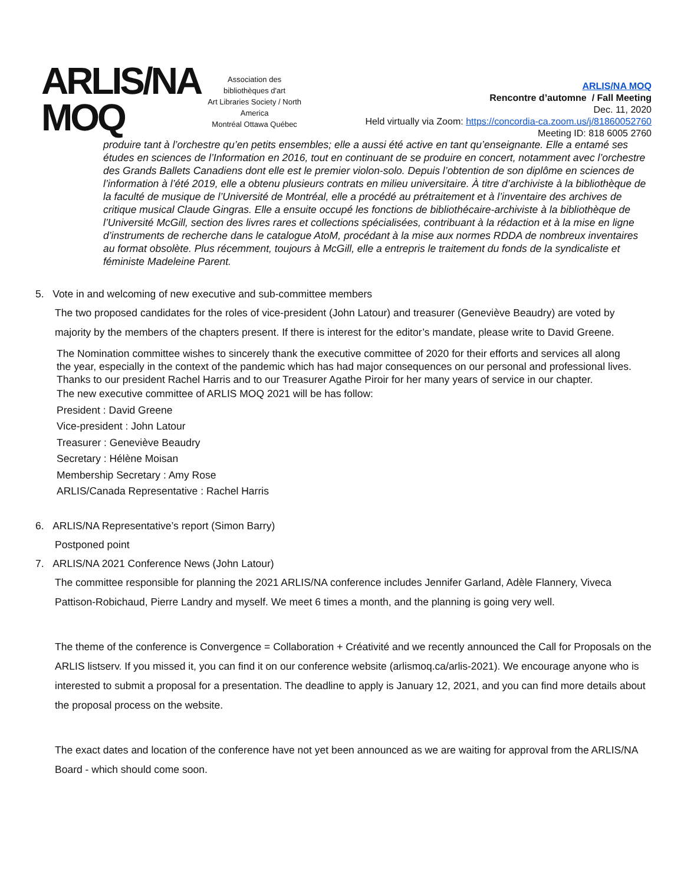ARLIS/NA
MOQ
Association des bibliothèques d'art
Art Libraries Society / North America
Montréal Ottawa Québec
ARLIS/NA MOQ
Rencontre d’automne / Fall Meeting
Dec. 11, 2020
Held virtually via Zoom: https://concordia-ca.zoom.us/j/81860052760
Meeting ID: 818 6005 2760
produire tant à l’orchestre qu’en petits ensembles; elle a aussi été active en tant qu’enseignante. Elle a entamé ses études en sciences de l’Information en 2016, tout en continuant de se produire en concert, notamment avec l’orchestre des Grands Ballets Canadiens dont elle est le premier violon-solo. Depuis l’obtention de son diplôme en sciences de l’information à l’été 2019, elle a obtenu plusieurs contrats en milieu universitaire. À titre d’archiviste à la bibliothèque de la faculté de musique de l’Université de Montréal, elle a procédé au prétraitement et à l’inventaire des archives de critique musical Claude Gingras. Elle a ensuite occupé les fonctions de bibliothécaire-archiviste à la bibliothèque de l’Université McGill, section des livres rares et collections spécialisées, contribuant à la rédaction et à la mise en ligne d’instruments de recherche dans le catalogue AtoM, procédant à la mise aux normes RDDA de nombreux inventaires au format obsolète. Plus récemment, toujours à McGill, elle a entrepris le traitement du fonds de la syndicaliste et féministe Madeleine Parent.
5. Vote in and welcoming of new executive and sub-committee members
The two proposed candidates for the roles of vice-president (John Latour) and treasurer (Geneviève Beaudry) are voted by majority by the members of the chapters present. If there is interest for the editor’s mandate, please write to David Greene.
The Nomination committee wishes to sincerely thank the executive committee of 2020 for their efforts and services all along the year, especially in the context of the pandemic which has had major consequences on our personal and professional lives. Thanks to our president Rachel Harris and to our Treasurer Agathe Piroir for her many years of service in our chapter.
The new executive committee of ARLIS MOQ 2021 will be has follow:
President : David Greene
Vice-president : John Latour
Treasurer : Geneviève Beaudry
Secretary : Hélène Moisan
Membership Secretary : Amy Rose
ARLIS/Canada Representative : Rachel Harris
6. ARLIS/NA Representative’s report (Simon Barry)
Postponed point
7. ARLIS/NA 2021 Conference News (John Latour)
The committee responsible for planning the 2021 ARLIS/NA conference includes Jennifer Garland, Adèle Flannery, Viveca Pattison-Robichaud, Pierre Landry and myself. We meet 6 times a month, and the planning is going very well.
The theme of the conference is Convergence = Collaboration + Créativité and we recently announced the Call for Proposals on the ARLIS listserv. If you missed it, you can find it on our conference website (arlismoq.ca/arlis-2021). We encourage anyone who is interested to submit a proposal for a presentation. The deadline to apply is January 12, 2021, and you can find more details about the proposal process on the website.
The exact dates and location of the conference have not yet been announced as we are waiting for approval from the ARLIS/NA Board - which should come soon.